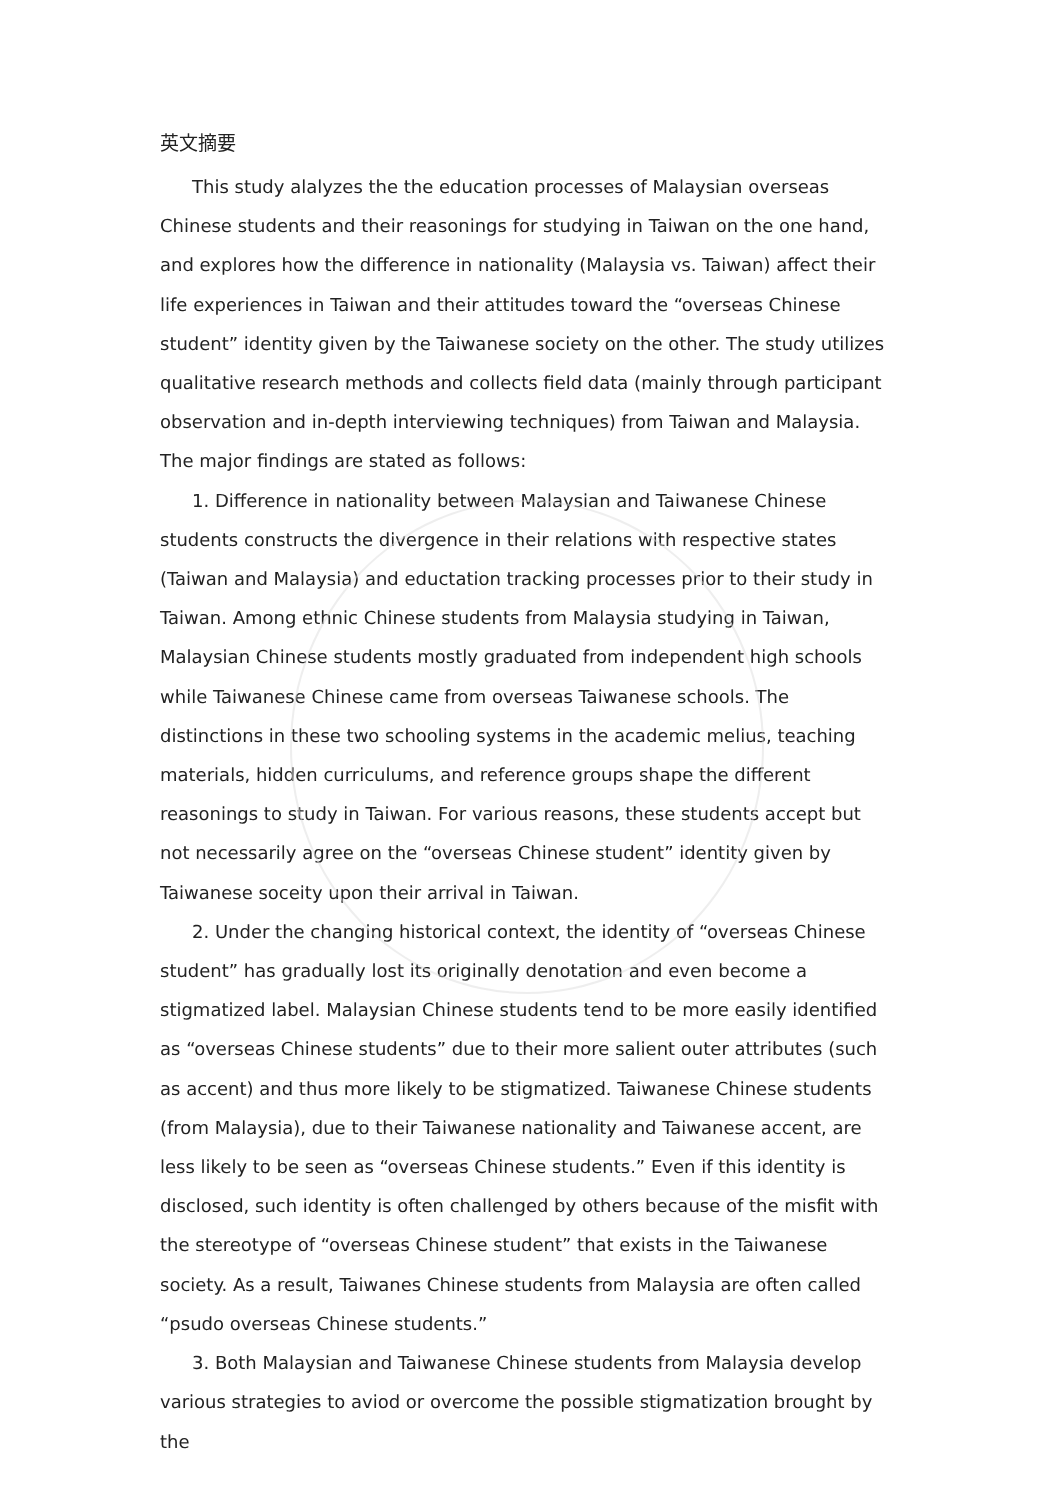英文摘要
This study alalyzes the the education processes of Malaysian overseas Chinese students and their reasonings for studying in Taiwan on the one hand, and explores how the difference in nationality (Malaysia vs. Taiwan) affect their life experiences in Taiwan and their attitudes toward the “overseas Chinese student” identity given by the Taiwanese society on the other. The study utilizes qualitative research methods and collects field data (mainly through participant observation and in-depth interviewing techniques) from Taiwan and Malaysia. The major findings are stated as follows:
1. Difference in nationality between Malaysian and Taiwanese Chinese students constructs the divergence in their relations with respective states (Taiwan and Malaysia) and eductation tracking processes prior to their study in Taiwan. Among ethnic Chinese students from Malaysia studying in Taiwan, Malaysian Chinese students mostly graduated from independent high schools while Taiwanese Chinese came from overseas Taiwanese schools. The distinctions in these two schooling systems in the academic melius, teaching materials, hidden curriculums, and reference groups shape the different reasonings to study in Taiwan. For various reasons, these students accept but not necessarily agree on the “overseas Chinese student” identity given by Taiwanese soceity upon their arrival in Taiwan.
2. Under the changing historical context, the identity of “overseas Chinese student” has gradually lost its originally denotation and even become a stigmatized label. Malaysian Chinese students tend to be more easily identified as “overseas Chinese students” due to their more salient outer attributes (such as accent) and thus more likely to be stigmatized. Taiwanese Chinese students (from Malaysia), due to their Taiwanese nationality and Taiwanese accent, are less likely to be seen as “overseas Chinese students.” Even if this identity is disclosed, such identity is often challenged by others because of the misfit with the stereotype of “overseas Chinese student” that exists in the Taiwanese society. As a result, Taiwanes Chinese students from Malaysia are often called “psudo overseas Chinese students.”
3. Both Malaysian and Taiwanese Chinese students from Malaysia develop various strategies to aviod or overcome the possible stigmatization brought by the